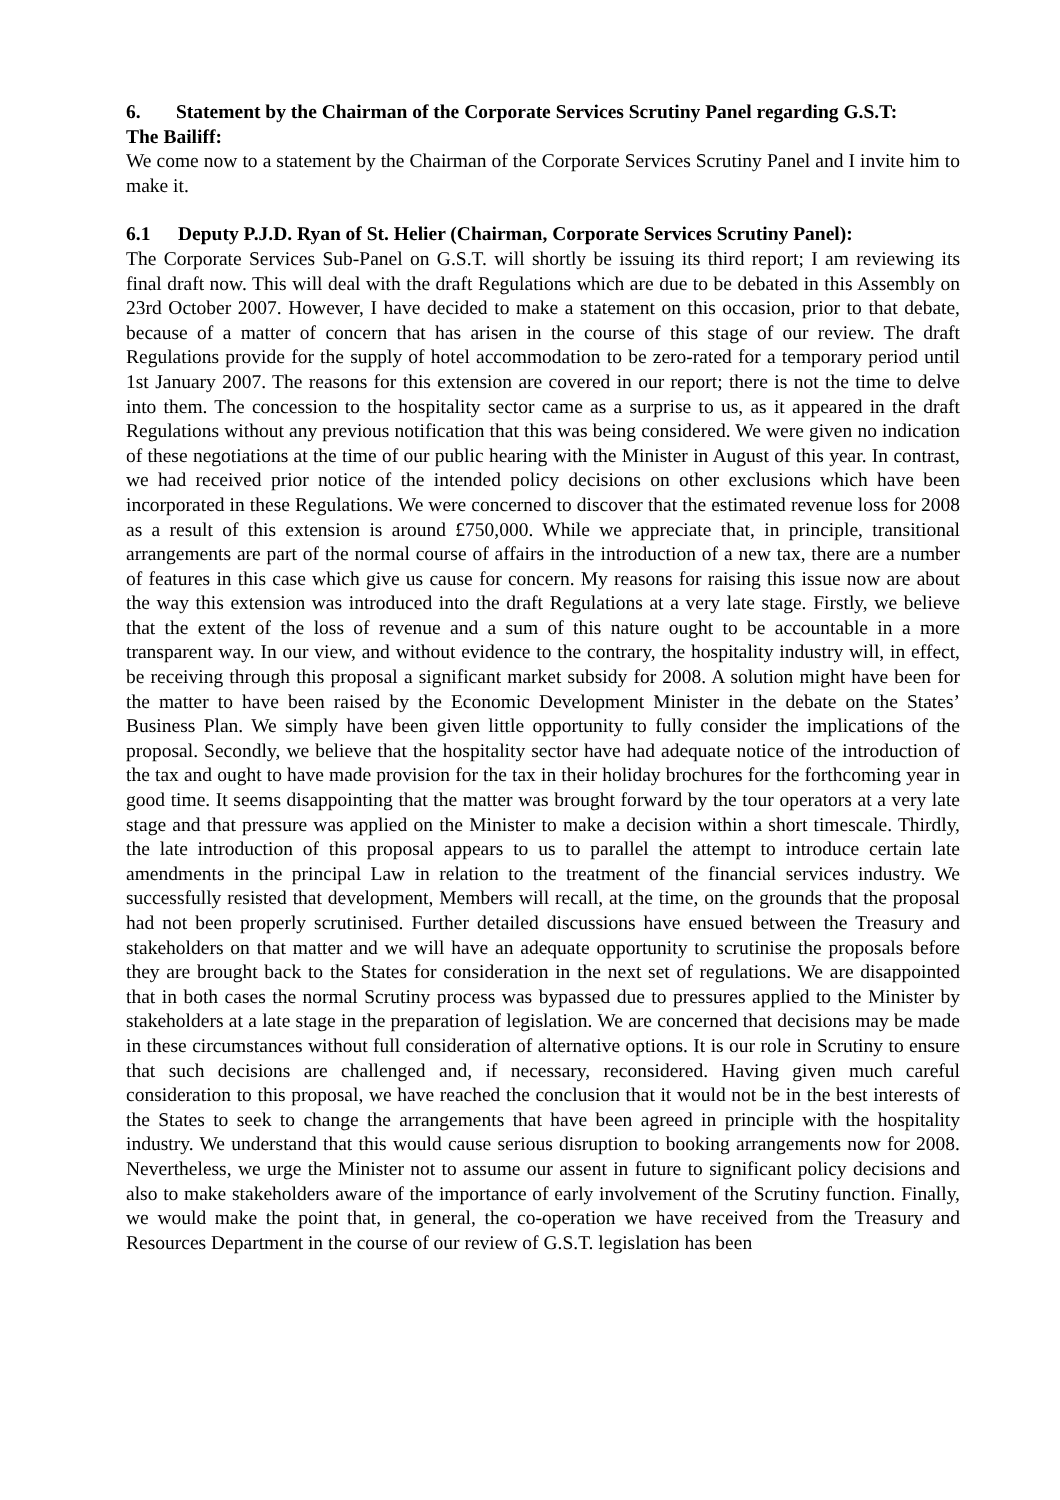6. Statement by the Chairman of the Corporate Services Scrutiny Panel regarding G.S.T:
The Bailiff:
We come now to a statement by the Chairman of the Corporate Services Scrutiny Panel and I invite him to make it.
6.1 Deputy P.J.D. Ryan of St. Helier (Chairman, Corporate Services Scrutiny Panel):
The Corporate Services Sub-Panel on G.S.T. will shortly be issuing its third report; I am reviewing its final draft now. This will deal with the draft Regulations which are due to be debated in this Assembly on 23rd October 2007. However, I have decided to make a statement on this occasion, prior to that debate, because of a matter of concern that has arisen in the course of this stage of our review. The draft Regulations provide for the supply of hotel accommodation to be zero-rated for a temporary period until 1st January 2007. The reasons for this extension are covered in our report; there is not the time to delve into them. The concession to the hospitality sector came as a surprise to us, as it appeared in the draft Regulations without any previous notification that this was being considered. We were given no indication of these negotiations at the time of our public hearing with the Minister in August of this year. In contrast, we had received prior notice of the intended policy decisions on other exclusions which have been incorporated in these Regulations. We were concerned to discover that the estimated revenue loss for 2008 as a result of this extension is around £750,000. While we appreciate that, in principle, transitional arrangements are part of the normal course of affairs in the introduction of a new tax, there are a number of features in this case which give us cause for concern. My reasons for raising this issue now are about the way this extension was introduced into the draft Regulations at a very late stage. Firstly, we believe that the extent of the loss of revenue and a sum of this nature ought to be accountable in a more transparent way. In our view, and without evidence to the contrary, the hospitality industry will, in effect, be receiving through this proposal a significant market subsidy for 2008. A solution might have been for the matter to have been raised by the Economic Development Minister in the debate on the States’ Business Plan. We simply have been given little opportunity to fully consider the implications of the proposal. Secondly, we believe that the hospitality sector have had adequate notice of the introduction of the tax and ought to have made provision for the tax in their holiday brochures for the forthcoming year in good time. It seems disappointing that the matter was brought forward by the tour operators at a very late stage and that pressure was applied on the Minister to make a decision within a short timescale. Thirdly, the late introduction of this proposal appears to us to parallel the attempt to introduce certain late amendments in the principal Law in relation to the treatment of the financial services industry. We successfully resisted that development, Members will recall, at the time, on the grounds that the proposal had not been properly scrutinised. Further detailed discussions have ensued between the Treasury and stakeholders on that matter and we will have an adequate opportunity to scrutinise the proposals before they are brought back to the States for consideration in the next set of regulations. We are disappointed that in both cases the normal Scrutiny process was bypassed due to pressures applied to the Minister by stakeholders at a late stage in the preparation of legislation. We are concerned that decisions may be made in these circumstances without full consideration of alternative options. It is our role in Scrutiny to ensure that such decisions are challenged and, if necessary, reconsidered. Having given much careful consideration to this proposal, we have reached the conclusion that it would not be in the best interests of the States to seek to change the arrangements that have been agreed in principle with the hospitality industry. We understand that this would cause serious disruption to booking arrangements now for 2008. Nevertheless, we urge the Minister not to assume our assent in future to significant policy decisions and also to make stakeholders aware of the importance of early involvement of the Scrutiny function. Finally, we would make the point that, in general, the co-operation we have received from the Treasury and Resources Department in the course of our review of G.S.T. legislation has been